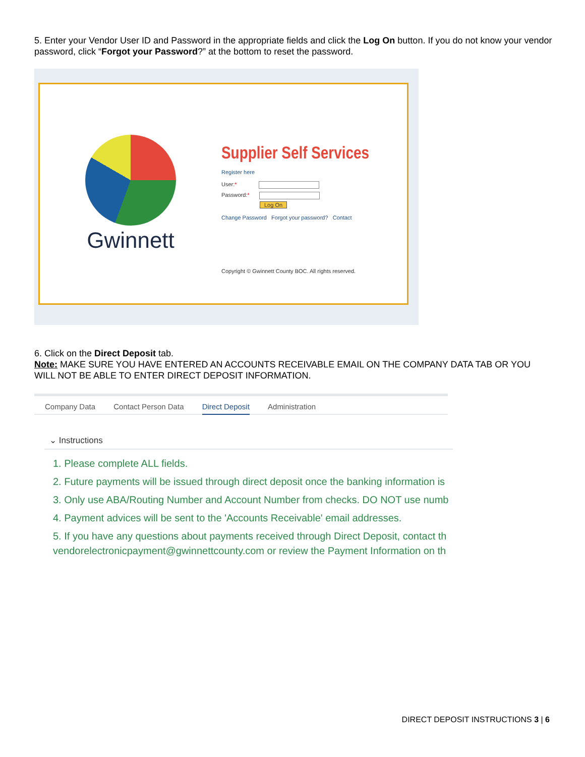5. Enter your Vendor User ID and Password in the appropriate fields and click the Log On button. If you do not know your vendor password, click “Forgot your Password?” at the bottom to reset the password.
Gwinnett
Supplier Self Services
Register here
User:*
Password:*
Log On
Change Password Forgot your password? Contact
Copyright © Gwinnett County BOC. All rights reserved.
6. Click on the Direct Deposit tab.
Note: MAKE SURE YOU HAVE ENTERED AN ACCOUNTS RECEIVABLE EMAIL ON THE COMPANY DATA TAB OR YOU WILL NOT BE ABLE TO ENTER DIRECT DEPOSIT INFORMATION.
Company Data Contact Person Data Direct Deposit Administration
⌄ Instructions
1. Please complete ALL fields.
2. Future payments will be issued through direct deposit once the banking information is
3. Only use ABA/Routing Number and Account Number from checks. DO NOT use numb
4. Payment advices will be sent to the 'Accounts Receivable' email addresses.
5. If you have any questions about payments received through Direct Deposit, contact th
vendorelectronicpayment@gwinnettcounty.com or review the Payment Information on th
DIRECT DEPOSIT INSTRUCTIONS 3 | 6